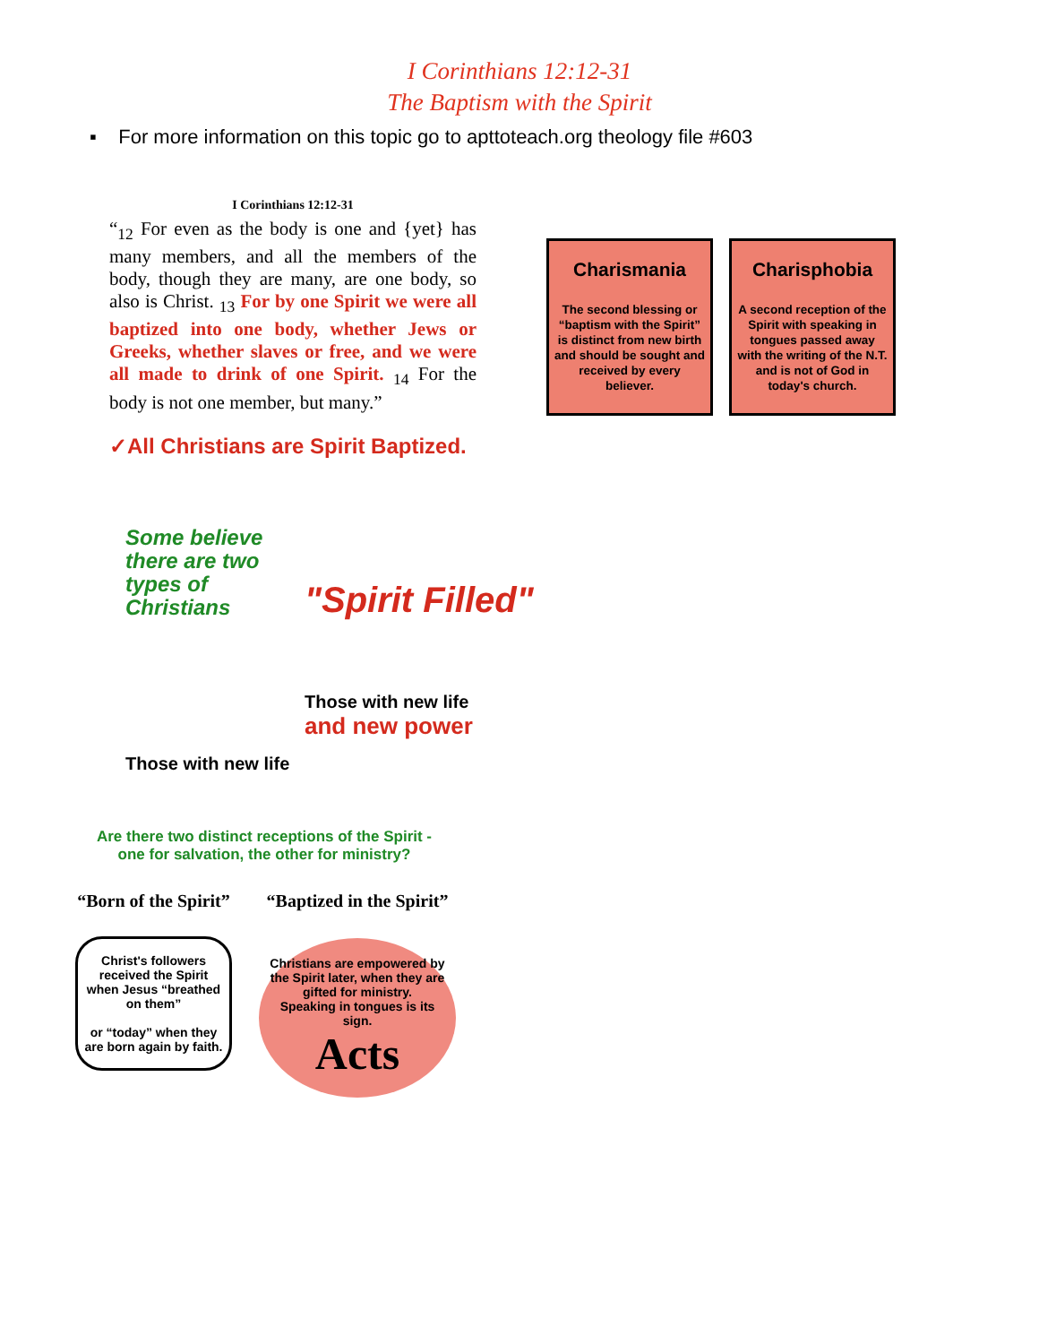I Corinthians 12:12-31
The Baptism with the Spirit
▪ For more information on this topic go to apttoteach.org theology file #603
I Corinthians 12:12-31
“<sub>12</sub> For even as the body is one and {yet} has many members, and all the members of the body, though they are many, are one body, so also is Christ. <sub>13</sub> For by one Spirit we were all baptized into one body, whether Jews or Greeks, whether slaves or free, and we were all made to drink of one Spirit. <sub>14</sub> For the body is not one member, but many.”
✓All Christians are Spirit Baptized.
Charismania
The second blessing or “baptism with the Spirit” is distinct from new birth and should be sought and received by every believer.
Charisphobia
A second reception of the Spirit with speaking in tongues passed away with the writing of the N.T. and is not of God in today's church.
Some believe there are two types of Christians
Those with new life
"Spirit Filled"
Those with new life
and new power
Are there two distinct receptions of the Spirit - one for salvation, the other for ministry?
“Born of the Spirit”
Christ's followers received the Spirit when Jesus “breathed on them”
or “today” when they are born again by faith.
“Baptized in the Spirit”
Christians are empowered by the Spirit later, when they are gifted for ministry.
Speaking in tongues is its sign.
Acts